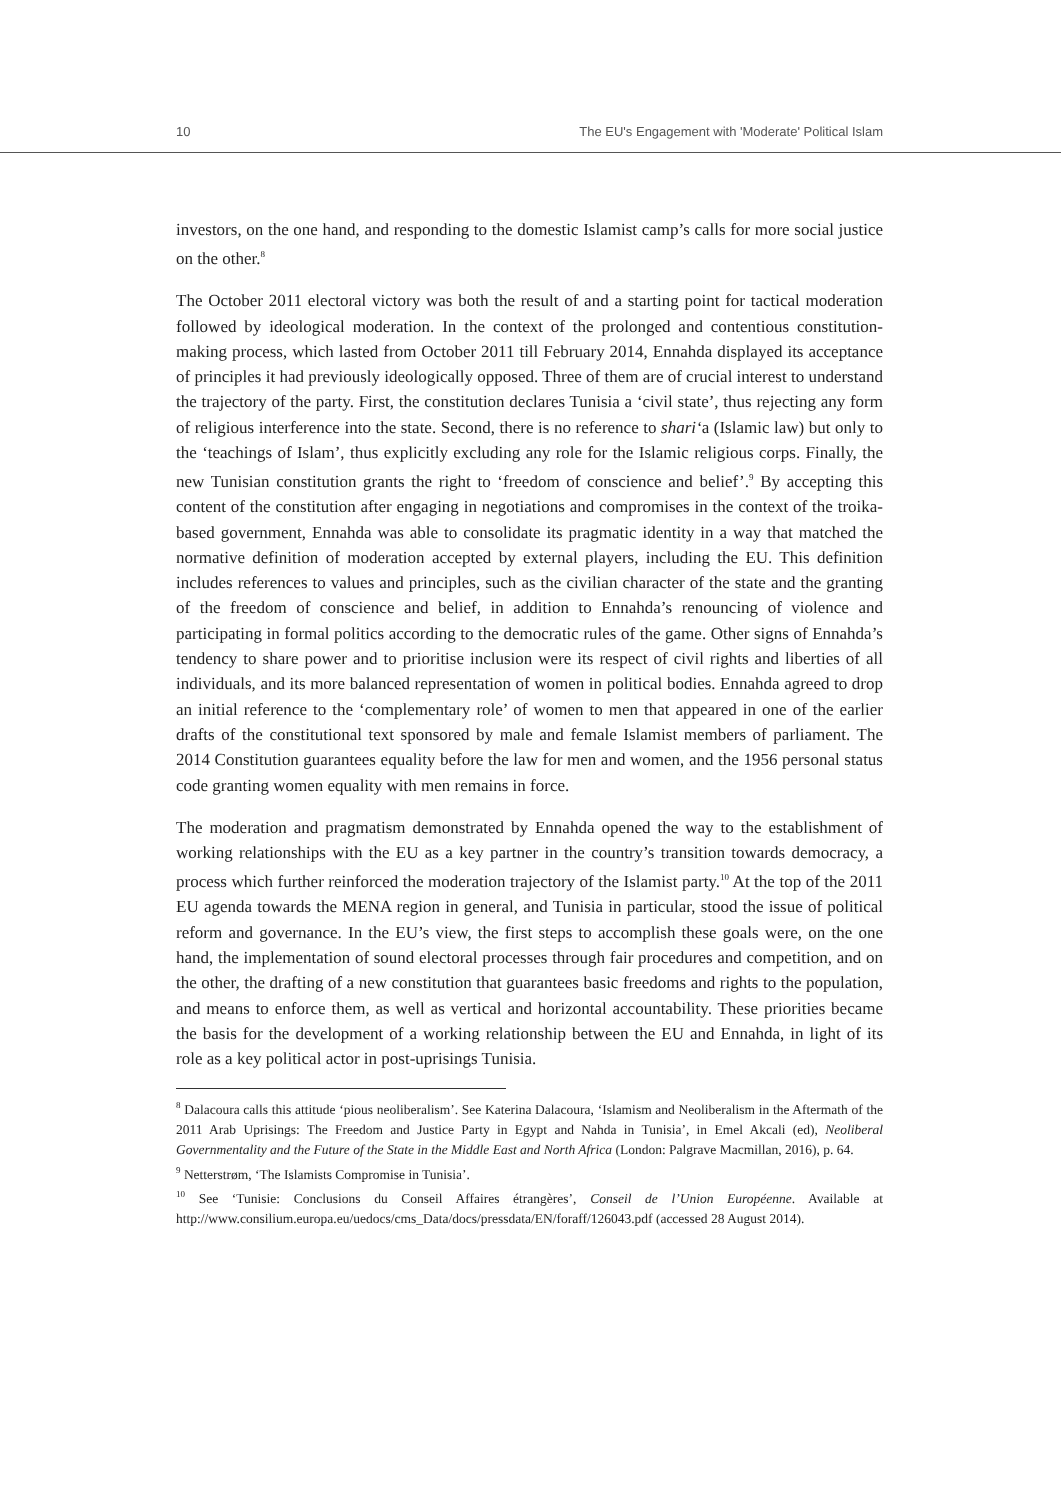10 The EU's Engagement with 'Moderate' Political Islam
investors, on the one hand, and responding to the domestic Islamist camp’s calls for more social justice on the other.<sup>8</sup>
The October 2011 electoral victory was both the result of and a starting point for tactical moderation followed by ideological moderation. In the context of the prolonged and contentious constitution-making process, which lasted from October 2011 till February 2014, Ennahda displayed its acceptance of principles it had previously ideologically opposed. Three of them are of crucial interest to understand the trajectory of the party. First, the constitution declares Tunisia a ‘civil state’, thus rejecting any form of religious interference into the state. Second, there is no reference to shari‘a (Islamic law) but only to the ‘teachings of Islam’, thus explicitly excluding any role for the Islamic religious corps. Finally, the new Tunisian constitution grants the right to ‘freedom of conscience and belief’.<sup>9</sup> By accepting this content of the constitution after engaging in negotiations and compromises in the context of the troika-based government, Ennahda was able to consolidate its pragmatic identity in a way that matched the normative definition of moderation accepted by external players, including the EU. This definition includes references to values and principles, such as the civilian character of the state and the granting of the freedom of conscience and belief, in addition to Ennahda’s renouncing of violence and participating in formal politics according to the democratic rules of the game. Other signs of Ennahda’s tendency to share power and to prioritise inclusion were its respect of civil rights and liberties of all individuals, and its more balanced representation of women in political bodies. Ennahda agreed to drop an initial reference to the ‘complementary role’ of women to men that appeared in one of the earlier drafts of the constitutional text sponsored by male and female Islamist members of parliament. The 2014 Constitution guarantees equality before the law for men and women, and the 1956 personal status code granting women equality with men remains in force.
The moderation and pragmatism demonstrated by Ennahda opened the way to the establishment of working relationships with the EU as a key partner in the country’s transition towards democracy, a process which further reinforced the moderation trajectory of the Islamist party.<sup>10</sup> At the top of the 2011 EU agenda towards the MENA region in general, and Tunisia in particular, stood the issue of political reform and governance. In the EU’s view, the first steps to accomplish these goals were, on the one hand, the implementation of sound electoral processes through fair procedures and competition, and on the other, the drafting of a new constitution that guarantees basic freedoms and rights to the population, and means to enforce them, as well as vertical and horizontal accountability. These priorities became the basis for the development of a working relationship between the EU and Ennahda, in light of its role as a key political actor in post-uprisings Tunisia.
<sup>8</sup> Dalacoura calls this attitude ‘pious neoliberalism’. See Katerina Dalacoura, ‘Islamism and Neoliberalism in the Aftermath of the 2011 Arab Uprisings: The Freedom and Justice Party in Egypt and Nahda in Tunisia’, in Emel Akcali (ed), Neoliberal Governmentality and the Future of the State in the Middle East and North Africa (London: Palgrave Macmillan, 2016), p. 64.
<sup>9</sup> Netterstrøm, ‘The Islamists Compromise in Tunisia’.
<sup>10</sup> See ‘Tunisie: Conclusions du Conseil Affaires étrangères’, Conseil de l’Union Européenne. Available at http://www.consilium.europa.eu/uedocs/cms_Data/docs/pressdata/EN/foraff/126043.pdf (accessed 28 August 2014).